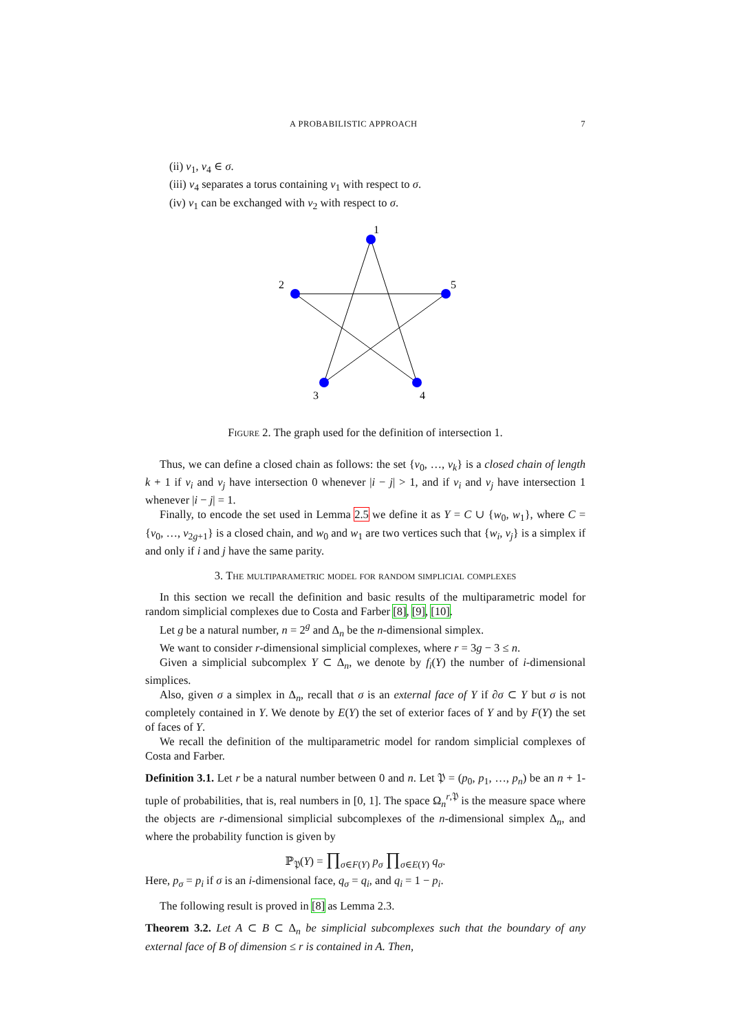A PROBABILISTIC APPROACH 7
(ii) v<sub>1</sub>, v<sub>4</sub> ∈ σ.
(iii) v<sub>4</sub> separates a torus containing v<sub>1</sub> with respect to σ.
(iv) v<sub>1</sub> can be exchanged with v<sub>2</sub> with respect to σ.
1
2
5
3
4
Figure 2. The graph used for the definition of intersection 1.
Thus, we can define a closed chain as follows: the set {v<sub>0</sub>, …, v<sub>k</sub>} is a closed chain of length k + 1 if v<sub>i</sub> and v<sub>j</sub> have intersection 0 whenever |i − j| > 1, and if v<sub>i</sub> and v<sub>j</sub> have intersection 1 whenever |i − j| = 1.
Finally, to encode the set used in Lemma 2.5 we define it as Y = C ∪ {w<sub>0</sub>, w<sub>1</sub>}, where C = {v<sub>0</sub>, …, v<sub>2g+1</sub>} is a closed chain, and w<sub>0</sub> and w<sub>1</sub> are two vertices such that {w<sub>i</sub>, v<sub>j</sub>} is a simplex if and only if i and j have the same parity.
3. The multiparametric model for random simplicial complexes
In this section we recall the definition and basic results of the multiparametric model for random simplicial complexes due to Costa and Farber [8], [9], [10].
Let g be a natural number, n = 2<sup>g</sup> and Δ<sub>n</sub> be the n-dimensional simplex.
We want to consider r-dimensional simplicial complexes, where r = 3g − 3 ≤ n.
Given a simplicial subcomplex Y ⊂ Δ<sub>n</sub>, we denote by f<sub>i</sub>(Y) the number of i-dimensional simplices.
Also, given σ a simplex in Δ<sub>n</sub>, recall that σ is an external face of Y if ∂σ ⊂ Y but σ is not completely contained in Y. We denote by E(Y) the set of exterior faces of Y and by F(Y) the set of faces of Y.
We recall the definition of the multiparametric model for random simplicial complexes of Costa and Farber.
Definition 3.1. Let r be a natural number between 0 and n. Let 𝔓 = (p<sub>0</sub>, p<sub>1</sub>, …, p<sub>n</sub>) be an n + 1-tuple of probabilities, that is, real numbers in [0, 1]. The space Ω<sub>n</sub><sup>r,𝔓</sup> is the measure space where the objects are r-dimensional simplicial subcomplexes of the n-dimensional simplex Δ<sub>n</sub>, and where the probability function is given by
ℙ<sub>𝔓</sub>(Y) = ∏<sub>σ∈F(Y)</sub> p<sub>σ</sub> ∏<sub>σ∈E(Y)</sub> q<sub>σ</sub>.
Here, p<sub>σ</sub> = p<sub>i</sub> if σ is an i-dimensional face, q<sub>σ</sub> = q<sub>i</sub>, and q<sub>i</sub> = 1 − p<sub>i</sub>.
The following result is proved in [8] as Lemma 2.3.
Theorem 3.2. Let A ⊂ B ⊂ Δ<sub>n</sub> be simplicial subcomplexes such that the boundary of any external face of B of dimension ≤ r is contained in A. Then,